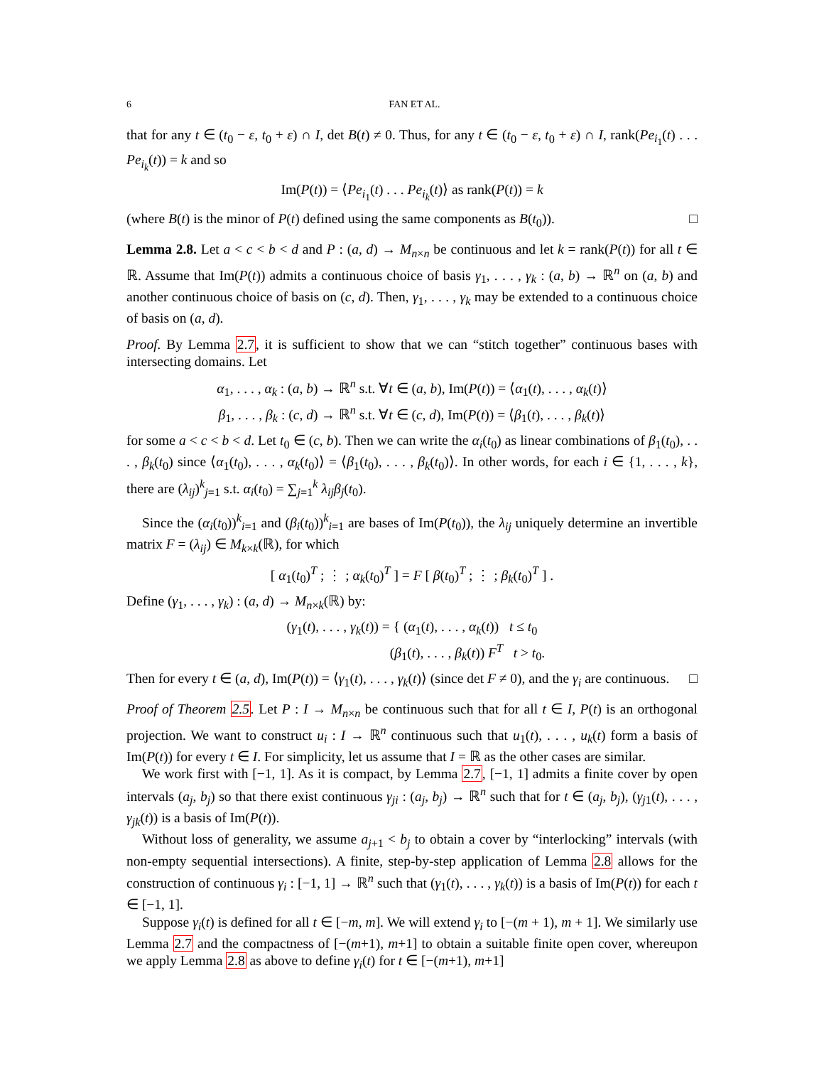6 FAN ET AL.
that for any t ∈ (t<sub>0</sub> − ε, t<sub>0</sub> + ε) ∩ I, det B(t) ≠ 0. Thus, for any t ∈ (t<sub>0</sub> − ε, t<sub>0</sub> + ε) ∩ I, rank(Pe<sub>i<sub>1</sub></sub>(t) . . . Pe<sub>i<sub>k</sub></sub>(t)) = k and so
Im(P(t)) = ⟨Pe<sub>i<sub>1</sub></sub>(t) . . . Pe<sub>i<sub>k</sub></sub>(t)⟩ as rank(P(t)) = k
(where B(t) is the minor of P(t) defined using the same components as B(t<sub>0</sub>)). □
Lemma 2.8. Let a < c < b < d and P : (a, d) → M<sub>n×n</sub> be continuous and let k = rank(P(t)) for all t ∈ ℝ. Assume that Im(P(t)) admits a continuous choice of basis γ<sub>1</sub>, . . . , γ<sub>k</sub> : (a, b) → ℝ<sup>n</sup> on (a, b) and another continuous choice of basis on (c, d). Then, γ<sub>1</sub>, . . . , γ<sub>k</sub> may be extended to a continuous choice of basis on (a, d).
Proof. By Lemma 2.7, it is sufficient to show that we can “stitch together” continuous bases with intersecting domains. Let
α<sub>1</sub>, . . . , α<sub>k</sub> : (a, b) → ℝ<sup>n</sup> s.t. ∀t ∈ (a, b), Im(P(t)) = ⟨α<sub>1</sub>(t), . . . , α<sub>k</sub>(t)⟩
β<sub>1</sub>, . . . , β<sub>k</sub> : (c, d) → ℝ<sup>n</sup> s.t. ∀t ∈ (c, d), Im(P(t)) = ⟨β<sub>1</sub>(t), . . . , β<sub>k</sub>(t)⟩
for some a < c < b < d. Let t<sub>0</sub> ∈ (c, b). Then we can write the α<sub>i</sub>(t<sub>0</sub>) as linear combinations of β<sub>1</sub>(t<sub>0</sub>), . . . , β<sub>k</sub>(t<sub>0</sub>) since ⟨α<sub>1</sub>(t<sub>0</sub>), . . . , α<sub>k</sub>(t<sub>0</sub>)⟩ = ⟨β<sub>1</sub>(t<sub>0</sub>), . . . , β<sub>k</sub>(t<sub>0</sub>)⟩. In other words, for each i ∈ {1, . . . , k}, there are (λ<sub>ij</sub>)<sup>k</sup><sub>j=1</sub> s.t. α<sub>i</sub>(t<sub>0</sub>) = ∑<sub>j=1</sub><sup>k</sup> λ<sub>ij</sub>β<sub>j</sub>(t<sub>0</sub>).
Since the (α<sub>i</sub>(t<sub>0</sub>))<sup>k</sup><sub>i=1</sub> and (β<sub>i</sub>(t<sub>0</sub>))<sup>k</sup><sub>i=1</sub> are bases of Im(P(t<sub>0</sub>)), the λ<sub>ij</sub> uniquely determine an invertible matrix F = (λ<sub>ij</sub>) ∈ M<sub>k×k</sub>(ℝ), for which
[ α<sub>1</sub>(t<sub>0</sub>)<sup>T</sup> ; ⋮ ; α<sub>k</sub>(t<sub>0</sub>)<sup>T</sup> ] = F [ β(t<sub>0</sub>)<sup>T</sup> ; ⋮ ; β<sub>k</sub>(t<sub>0</sub>)<sup>T</sup> ] .
Define (γ<sub>1</sub>, . . . , γ<sub>k</sub>) : (a, d) → M<sub>n×k</sub>(ℝ) by:
(γ<sub>1</sub>(t), . . . , γ<sub>k</sub>(t)) = { (α<sub>1</sub>(t), . . . , α<sub>k</sub>(t)) t ≤ t<sub>0</sub>
(β<sub>1</sub>(t), . . . , β<sub>k</sub>(t)) F<sup>T</sup> t > t<sub>0</sub>.
Then for every t ∈ (a, d), Im(P(t)) = ⟨γ<sub>1</sub>(t), . . . , γ<sub>k</sub>(t)⟩ (since det F ≠ 0), and the γ<sub>i</sub> are continuous. □
Proof of Theorem 2.5. Let P : I → M<sub>n×n</sub> be continuous such that for all t ∈ I, P(t) is an orthogonal projection. We want to construct u<sub>i</sub> : I → ℝ<sup>n</sup> continuous such that u<sub>1</sub>(t), . . . , u<sub>k</sub>(t) form a basis of Im(P(t)) for every t ∈ I. For simplicity, let us assume that I = ℝ as the other cases are similar.
We work first with [−1, 1]. As it is compact, by Lemma 2.7, [−1, 1] admits a finite cover by open intervals (a<sub>j</sub>, b<sub>j</sub>) so that there exist continuous γ<sub>ji</sub> : (a<sub>j</sub>, b<sub>j</sub>) → ℝ<sup>n</sup> such that for t ∈ (a<sub>j</sub>, b<sub>j</sub>), (γ<sub>j1</sub>(t), . . . , γ<sub>jk</sub>(t)) is a basis of Im(P(t)).
Without loss of generality, we assume a<sub>j+1</sub> < b<sub>j</sub> to obtain a cover by “interlocking” intervals (with non-empty sequential intersections). A finite, step-by-step application of Lemma 2.8 allows for the construction of continuous γ<sub>i</sub> : [−1, 1] → ℝ<sup>n</sup> such that (γ<sub>1</sub>(t), . . . , γ<sub>k</sub>(t)) is a basis of Im(P(t)) for each t ∈ [−1, 1].
Suppose γ<sub>i</sub>(t) is defined for all t ∈ [−m, m]. We will extend γ<sub>i</sub> to [−(m + 1), m + 1]. We similarly use Lemma 2.7 and the compactness of [−(m+1), m+1] to obtain a suitable finite open cover, whereupon we apply Lemma 2.8 as above to define γ<sub>i</sub>(t) for t ∈ [−(m+1), m+1]